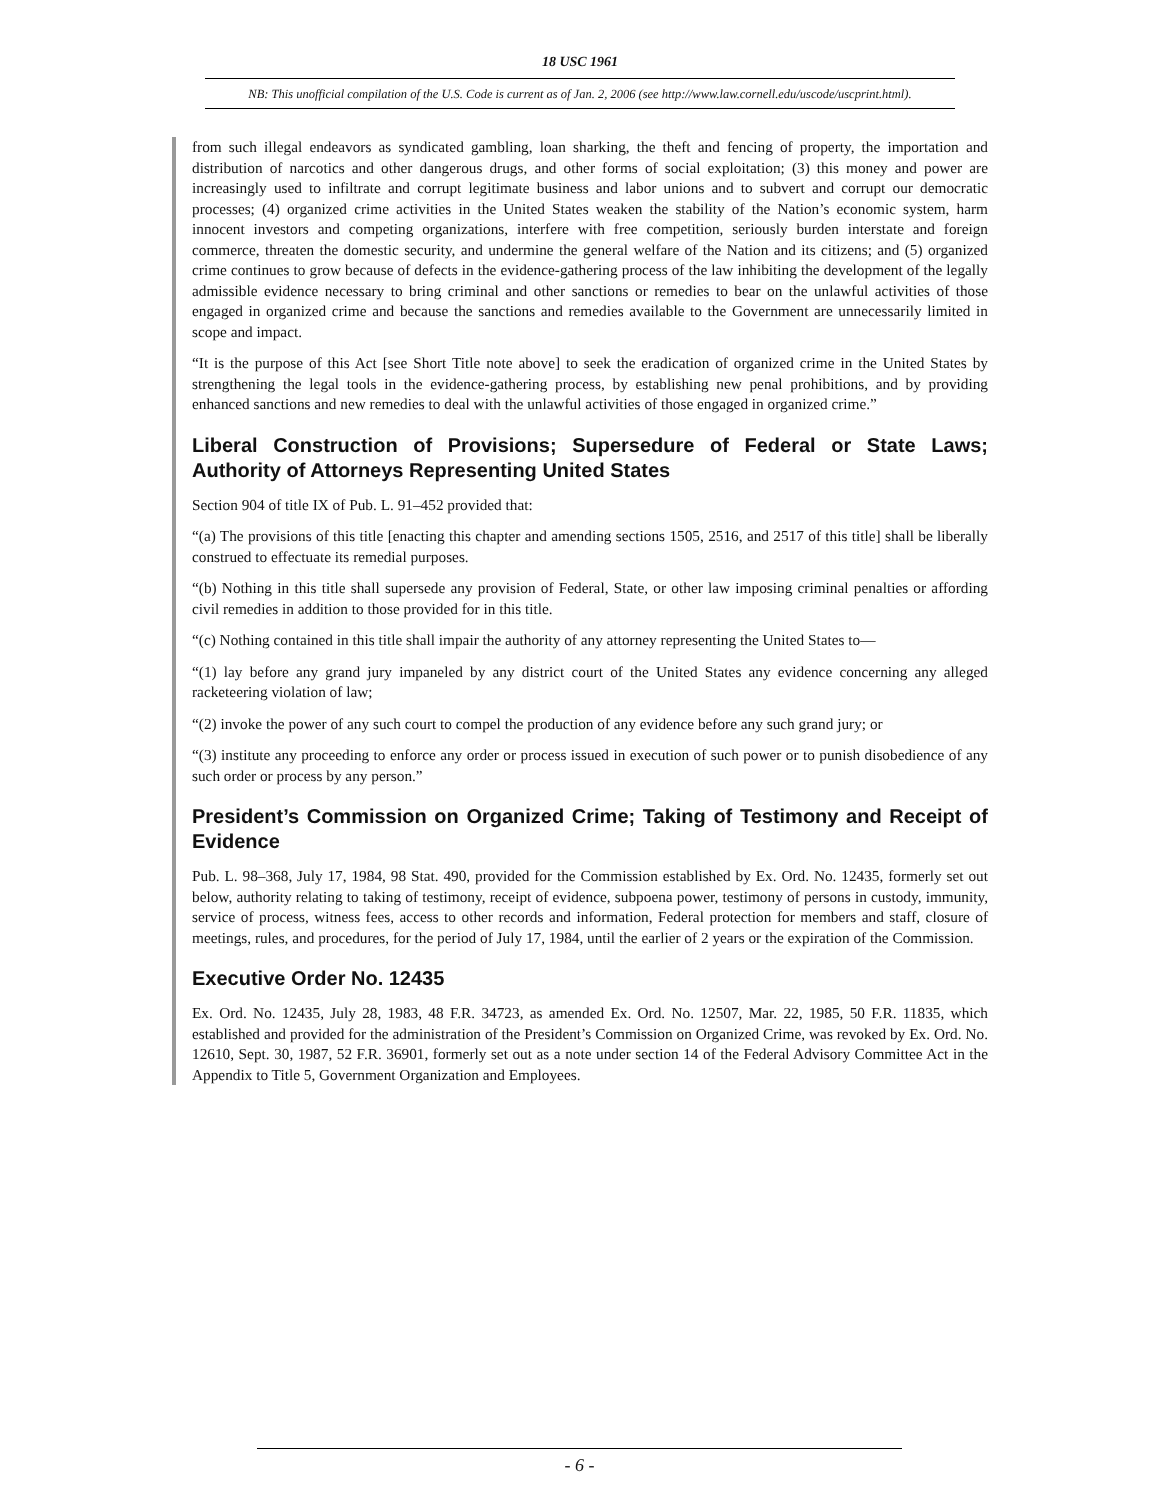18 USC 1961
NB: This unofficial compilation of the U.S. Code is current as of Jan. 2, 2006 (see http://www.law.cornell.edu/uscode/uscprint.html).
from such illegal endeavors as syndicated gambling, loan sharking, the theft and fencing of property, the importation and distribution of narcotics and other dangerous drugs, and other forms of social exploitation; (3) this money and power are increasingly used to infiltrate and corrupt legitimate business and labor unions and to subvert and corrupt our democratic processes; (4) organized crime activities in the United States weaken the stability of the Nation’s economic system, harm innocent investors and competing organizations, interfere with free competition, seriously burden interstate and foreign commerce, threaten the domestic security, and undermine the general welfare of the Nation and its citizens; and (5) organized crime continues to grow because of defects in the evidence-gathering process of the law inhibiting the development of the legally admissible evidence necessary to bring criminal and other sanctions or remedies to bear on the unlawful activities of those engaged in organized crime and because the sanctions and remedies available to the Government are unnecessarily limited in scope and impact.
“It is the purpose of this Act [see Short Title note above] to seek the eradication of organized crime in the United States by strengthening the legal tools in the evidence-gathering process, by establishing new penal prohibitions, and by providing enhanced sanctions and new remedies to deal with the unlawful activities of those engaged in organized crime.”
Liberal Construction of Provisions; Supersedure of Federal or State Laws; Authority of Attorneys Representing United States
Section 904 of title IX of Pub. L. 91–452 provided that:
“(a) The provisions of this title [enacting this chapter and amending sections 1505, 2516, and 2517 of this title] shall be liberally construed to effectuate its remedial purposes.
“(b) Nothing in this title shall supersede any provision of Federal, State, or other law imposing criminal penalties or affording civil remedies in addition to those provided for in this title.
“(c) Nothing contained in this title shall impair the authority of any attorney representing the United States to—
“(1) lay before any grand jury impaneled by any district court of the United States any evidence concerning any alleged racketeering violation of law;
“(2) invoke the power of any such court to compel the production of any evidence before any such grand jury; or
“(3) institute any proceeding to enforce any order or process issued in execution of such power or to punish disobedience of any such order or process by any person.”
President’s Commission on Organized Crime; Taking of Testimony and Receipt of Evidence
Pub. L. 98–368, July 17, 1984, 98 Stat. 490, provided for the Commission established by Ex. Ord. No. 12435, formerly set out below, authority relating to taking of testimony, receipt of evidence, subpoena power, testimony of persons in custody, immunity, service of process, witness fees, access to other records and information, Federal protection for members and staff, closure of meetings, rules, and procedures, for the period of July 17, 1984, until the earlier of 2 years or the expiration of the Commission.
Executive Order No. 12435
Ex. Ord. No. 12435, July 28, 1983, 48 F.R. 34723, as amended Ex. Ord. No. 12507, Mar. 22, 1985, 50 F.R. 11835, which established and provided for the administration of the President’s Commission on Organized Crime, was revoked by Ex. Ord. No. 12610, Sept. 30, 1987, 52 F.R. 36901, formerly set out as a note under section 14 of the Federal Advisory Committee Act in the Appendix to Title 5, Government Organization and Employees.
- 6 -